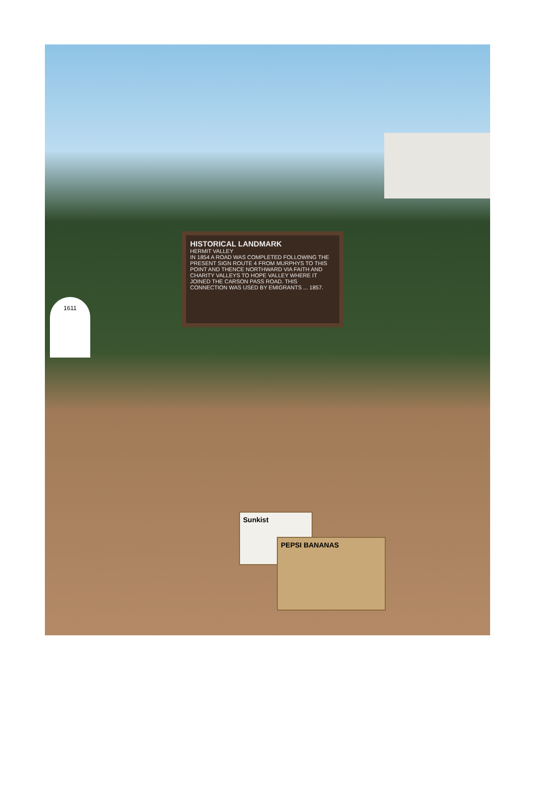HISTORICAL LANDMARK
HERMIT VALLEY
IN 1854 A ROAD WAS COMPLETED FOLLOWING THE PRESENT SIGN ROUTE 4 FROM MURPHYS TO THIS POINT AND THENCE NORTHWARD VIA FAITH AND CHARITY VALLEYS TO HOPE VALLEY WHERE IT JOINED THE CARSON PASS ROAD. THIS CONNECTION WAS USED BY EMIGRANTS ... 1857.
Sunkist
PEPSI BANANAS
1611